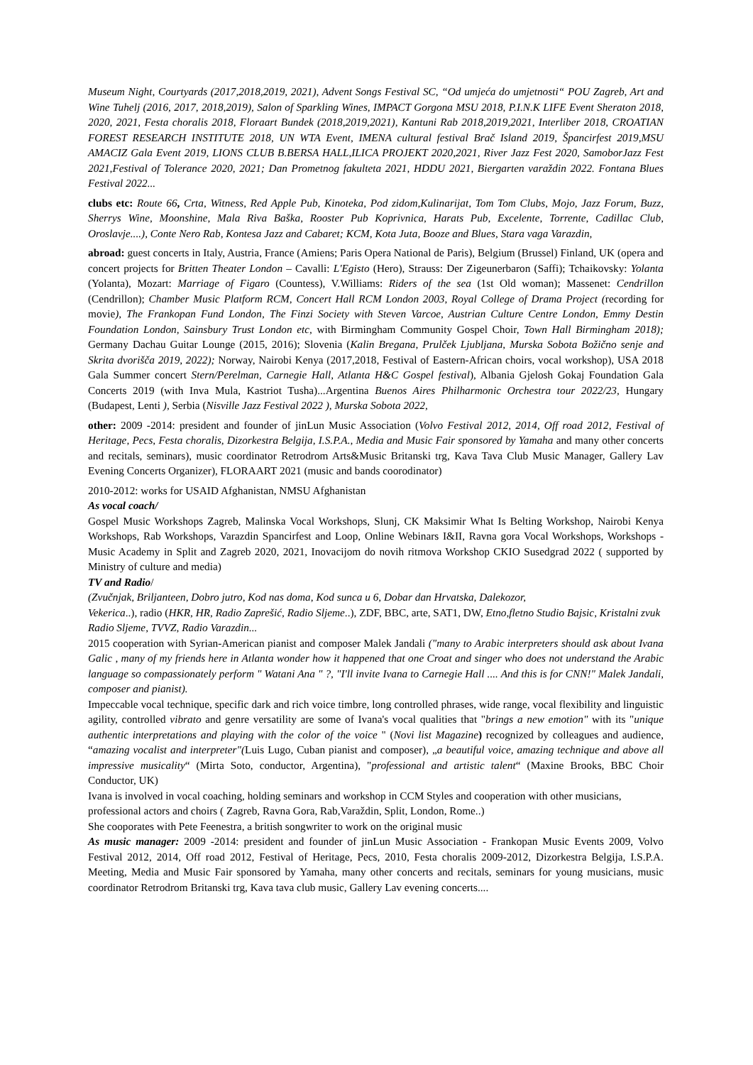Museum Night, Courtyards (2017,2018,2019, 2021), Advent Songs Festival SC, “Od umjeća do umjetnosti“ POU Zagreb, Art and Wine Tuhelj (2016, 2017, 2018,2019), Salon of Sparkling Wines, IMPACT Gorgona MSU 2018, P.I.N.K LIFE Event Sheraton 2018, 2020, 2021, Festa choralis 2018, Floraart Bundek (2018,2019,2021), Kantuni Rab 2018,2019,2021, Interliber 2018, CROATIAN FOREST RESEARCH INSTITUTE 2018, UN WTA Event, IMENA cultural festival Brač Island 2019, Špancirfest 2019,MSU AMACIZ Gala Event 2019, LIONS CLUB B.BERSA HALL,ILICA PROJEKT 2020,2021, River Jazz Fest 2020, SamoborJazz Fest 2021,Festival of Tolerance 2020, 2021; Dan Prometnog fakulteta 2021, HDDU 2021, Biergarten varaždin 2022. Fontana Blues Festival 2022...
clubs etc: Route 66, Crta, Witness, Red Apple Pub, Kinoteka, Pod zidom,Kulinarijat, Tom Tom Clubs, Mojo, Jazz Forum, Buzz, Sherrys Wine, Moonshine, Mala Riva Baška, Rooster Pub Koprivnica, Harats Pub, Excelente, Torrente, Cadillac Club, Oroslavje....), Conte Nero Rab, Kontesa Jazz and Cabaret; KCM, Kota Juta, Booze and Blues, Stara vaga Varazdin,
abroad: guest concerts in Italy, Austria, France (Amiens; Paris Opera National de Paris), Belgium (Brussel) Finland, UK (opera and concert projects for Britten Theater London – Cavalli: L'Egisto (Hero), Strauss: Der Zigeunerbaron (Saffi); Tchaikovsky: Yolanta (Yolanta), Mozart: Marriage of Figaro (Countess), V.Williams: Riders of the sea (1st Old woman); Massenet: Cendrillon (Cendrillon); Chamber Music Platform RCM, Concert Hall RCM London 2003, Royal College of Drama Project (recording for movie), The Frankopan Fund London, The Finzi Society with Steven Varcoe, Austrian Culture Centre London, Emmy Destin Foundation London, Sainsbury Trust London etc, with Birmingham Community Gospel Choir, Town Hall Birmingham 2018); Germany Dachau Guitar Lounge (2015, 2016); Slovenia (Kalin Bregana, Prulček Ljubljana, Murska Sobota Božično senje and Skrita dvorišča 2019, 2022); Norway, Nairobi Kenya (2017,2018, Festival of Eastern-African choirs, vocal workshop), USA 2018 Gala Summer concert Stern/Perelman, Carnegie Hall, Atlanta H&C Gospel festival), Albania Gjelosh Gokaj Foundation Gala Concerts 2019 (with Inva Mula, Kastriot Tusha)...Argentina Buenos Aires Philharmonic Orchestra tour 2022/23, Hungary (Budapest, Lenti ), Serbia (Nisville Jazz Festival 2022 ), Murska Sobota 2022,
other: 2009 -2014: president and founder of jinLun Music Association (Volvo Festival 2012, 2014, Off road 2012, Festival of Heritage, Pecs, Festa choralis, Dizorkestra Belgija, I.S.P.A., Media and Music Fair sponsored by Yamaha and many other concerts and recitals, seminars), music coordinator Retrodrom Arts&Music Britanski trg, Kava Tava Club Music Manager, Gallery Lav Evening Concerts Organizer), FLORAART 2021 (music and bands coorodinator)
2010-2012: works for USAID Afghanistan, NMSU Afghanistan
As vocal coach/
Gospel Music Workshops Zagreb, Malinska Vocal Workshops, Slunj, CK Maksimir What Is Belting Workshop, Nairobi Kenya Workshops, Rab Workshops, Varazdin Spancirfest and Loop, Online Webinars I&II, Ravna gora Vocal Workshops, Workshops - Music Academy in Split and Zagreb 2020, 2021, Inovacijom do novih ritmova Workshop CKIO Susedgrad 2022 ( supported by Ministry of culture and media)
TV and Radio/
(Zvučnjak, Briljanteen, Dobro jutro, Kod nas doma, Kod sunca u 6, Dobar dan Hrvatska, Dalekozor,
Vekerica..), radio (HKR, HR, Radio Zaprešić, Radio Sljeme..), ZDF, BBC, arte, SAT1, DW, Etno,fletno Studio Bajsic, Kristalni zvuk Radio Sljeme, TVVZ, Radio Varazdin...
2015 cooperation with Syrian-American pianist and composer Malek Jandali ("many to Arabic interpreters should ask about Ivana Galic , many of my friends here in Atlanta wonder how it happened that one Croat and singer who does not understand the Arabic language so compassionately perform " Watani Ana " ?, "I'll invite Ivana to Carnegie Hall .... And this is for CNN!" Malek Jandali, composer and pianist).
Impeccable vocal technique, specific dark and rich voice timbre, long controlled phrases, wide range, vocal flexibility and linguistic agility, controlled vibrato and genre versatility are some of Ivana's vocal qualities that "brings a new emotion" with its "unique authentic interpretations and playing with the color of the voice " (Novi list Magazine) recognized by colleagues and audience, “amazing vocalist and interpreter"(Luis Lugo, Cuban pianist and composer), „a beautiful voice, amazing technique and above all impressive musicality“ (Mirta Soto, conductor, Argentina), "professional and artistic talent“ (Maxine Brooks, BBC Choir Conductor, UK)
Ivana is involved in vocal coaching, holding seminars and workshop in CCM Styles and cooperation with other musicians, professional actors and choirs ( Zagreb, Ravna Gora, Rab,Varaždin, Split, London, Rome..)
She cooporates with Pete Feenestra, a british songwriter to work on the original music
As music manager: 2009 -2014: president and founder of jinLun Music Association - Frankopan Music Events 2009, Volvo Festival 2012, 2014, Off road 2012, Festival of Heritage, Pecs, 2010, Festa choralis 2009-2012, Dizorkestra Belgija, I.S.P.A. Meeting, Media and Music Fair sponsored by Yamaha, many other concerts and recitals, seminars for young musicians, music coordinator Retrodrom Britanski trg, Kava tava club music, Gallery Lav evening concerts....